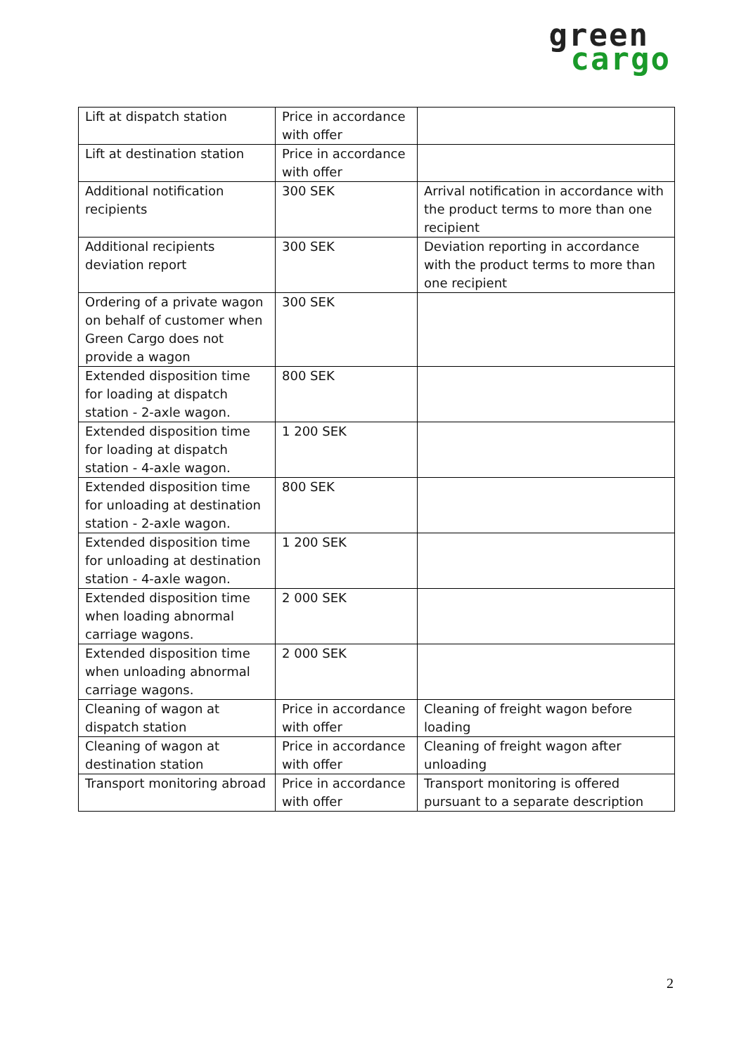green
cargo
| Lift at dispatch station | Price in accordance with offer | |
| Lift at destination station | Price in accordance with offer | |
| Additional notification recipients | 300 SEK | Arrival notification in accordance with the product terms to more than one recipient |
| Additional recipients deviation report | 300 SEK | Deviation reporting in accordance with the product terms to more than one recipient |
| Ordering of a private wagon on behalf of customer when Green Cargo does not provide a wagon | 300 SEK | |
| Extended disposition time for loading at dispatch station - 2-axle wagon. | 800 SEK | |
| Extended disposition time for loading at dispatch station - 4-axle wagon. | 1 200 SEK | |
| Extended disposition time for unloading at destination station - 2-axle wagon. | 800 SEK | |
| Extended disposition time for unloading at destination station - 4-axle wagon. | 1 200 SEK | |
| Extended disposition time when loading abnormal carriage wagons. | 2 000 SEK | |
| Extended disposition time when unloading abnormal carriage wagons. | 2 000 SEK | |
| Cleaning of wagon at dispatch station | Price in accordance with offer | Cleaning of freight wagon before loading |
| Cleaning of wagon at destination station | Price in accordance with offer | Cleaning of freight wagon after unloading |
| Transport monitoring abroad | Price in accordance with offer | Transport monitoring is offered pursuant to a separate description |
2